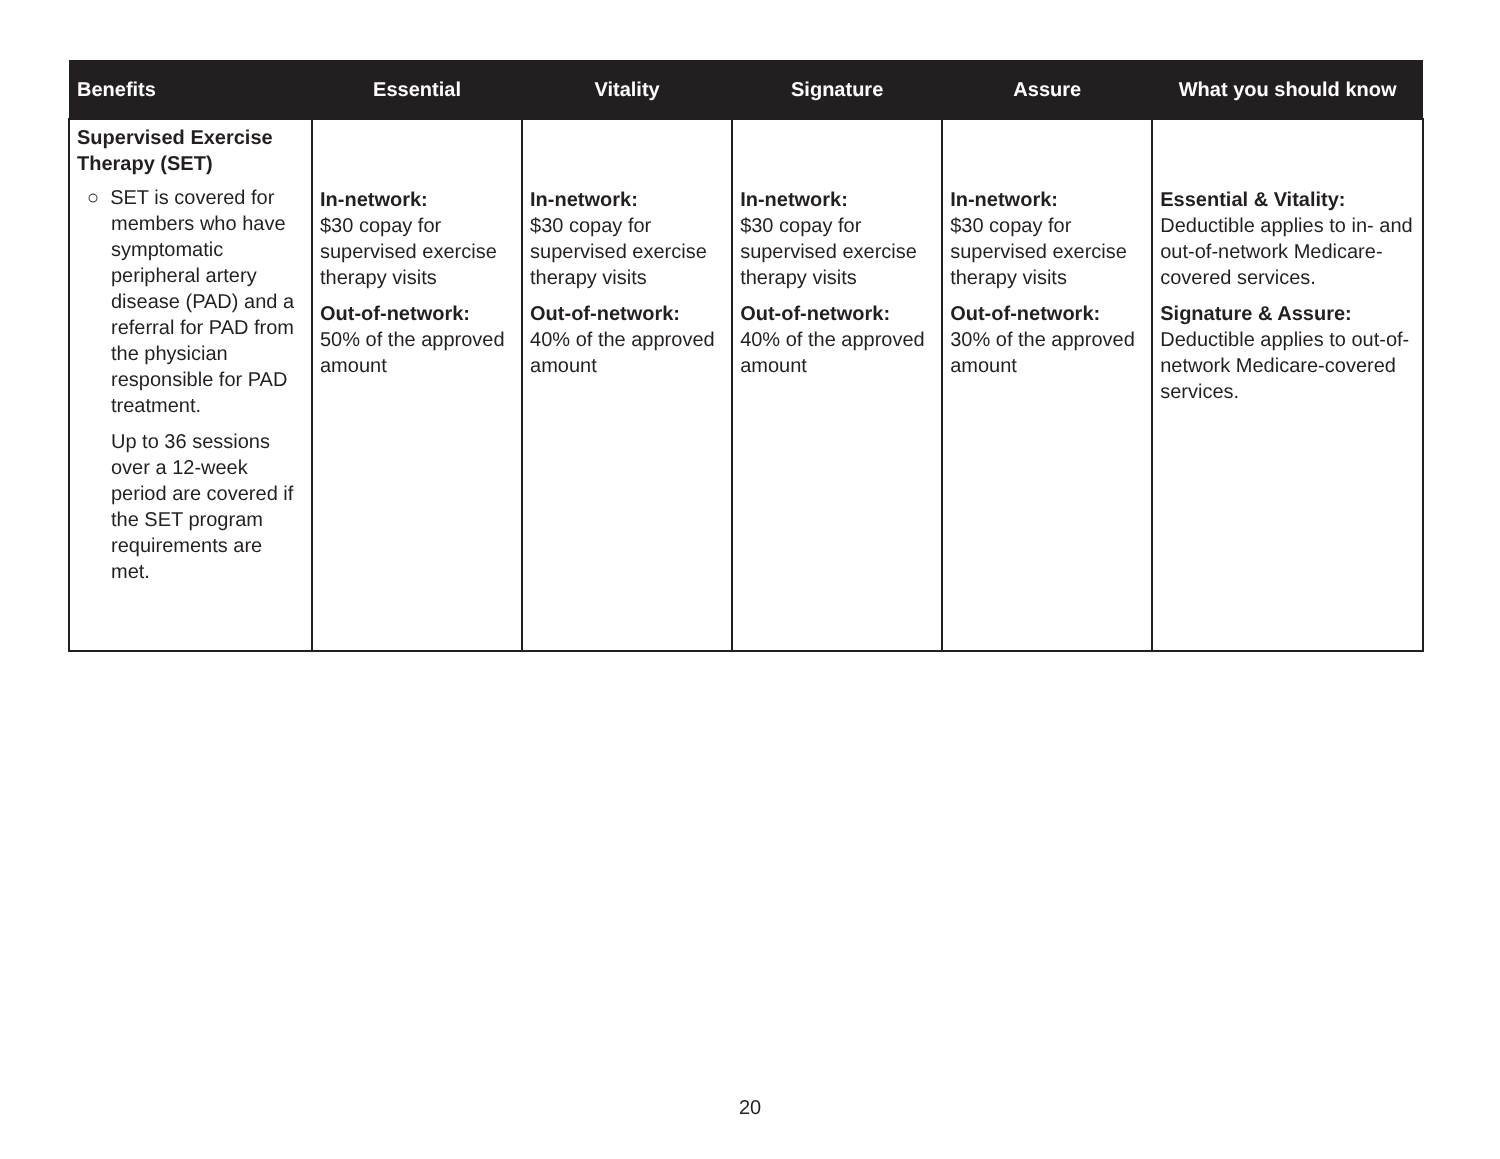| Benefits | Essential | Vitality | Signature | Assure | What you should know |
| --- | --- | --- | --- | --- | --- |
| Supervised Exercise Therapy (SET) ○ SET is covered for members who have symptomatic peripheral artery disease (PAD) and a referral for PAD from the physician responsible for PAD treatment. Up to 36 sessions over a 12-week period are covered if the SET program requirements are met. | In-network: $30 copay for supervised exercise therapy visits Out-of-network: 50% of the approved amount | In-network: $30 copay for supervised exercise therapy visits Out-of-network: 40% of the approved amount | In-network: $30 copay for supervised exercise therapy visits Out-of-network: 40% of the approved amount | In-network: $30 copay for supervised exercise therapy visits Out-of-network: 30% of the approved amount | Essential & Vitality: Deductible applies to in- and out-of-network Medicare-covered services. Signature & Assure: Deductible applies to out-of-network Medicare-covered services. |
20